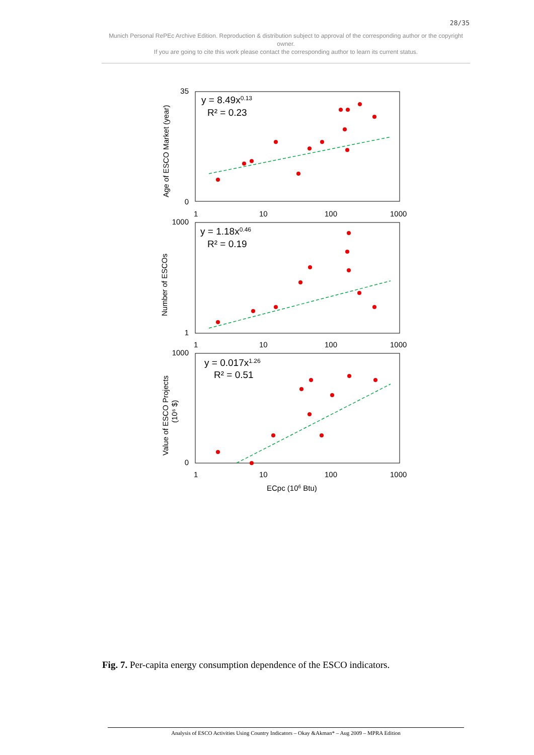28/35
Munich Personal RePEc Archive Edition. Reproduction & distribution subject to approval of the corresponding author or the copyright owner.
If you are going to cite this work please contact the corresponding author to learn its current status.
35
0
1000
1
1000
0
1
10
100
1000
1
10
100
1000
1
10
100
1000
y = 8.49x0.13
R² = 0.23
y = 1.18x0.46
R² = 0.19
y = 0.017x1.26
R² = 0.51
ECpc (106 Btu)
Age of ESCO Market (year)
Number of ESCOs
Value of ESCO Projects
(10⁶ $)
Fig. 7. Per-capita energy consumption dependence of the ESCO indicators.
Analysis of ESCO Activities Using Country Indicators – Okay &Akman* – Aug 2009 – MPRA Edition